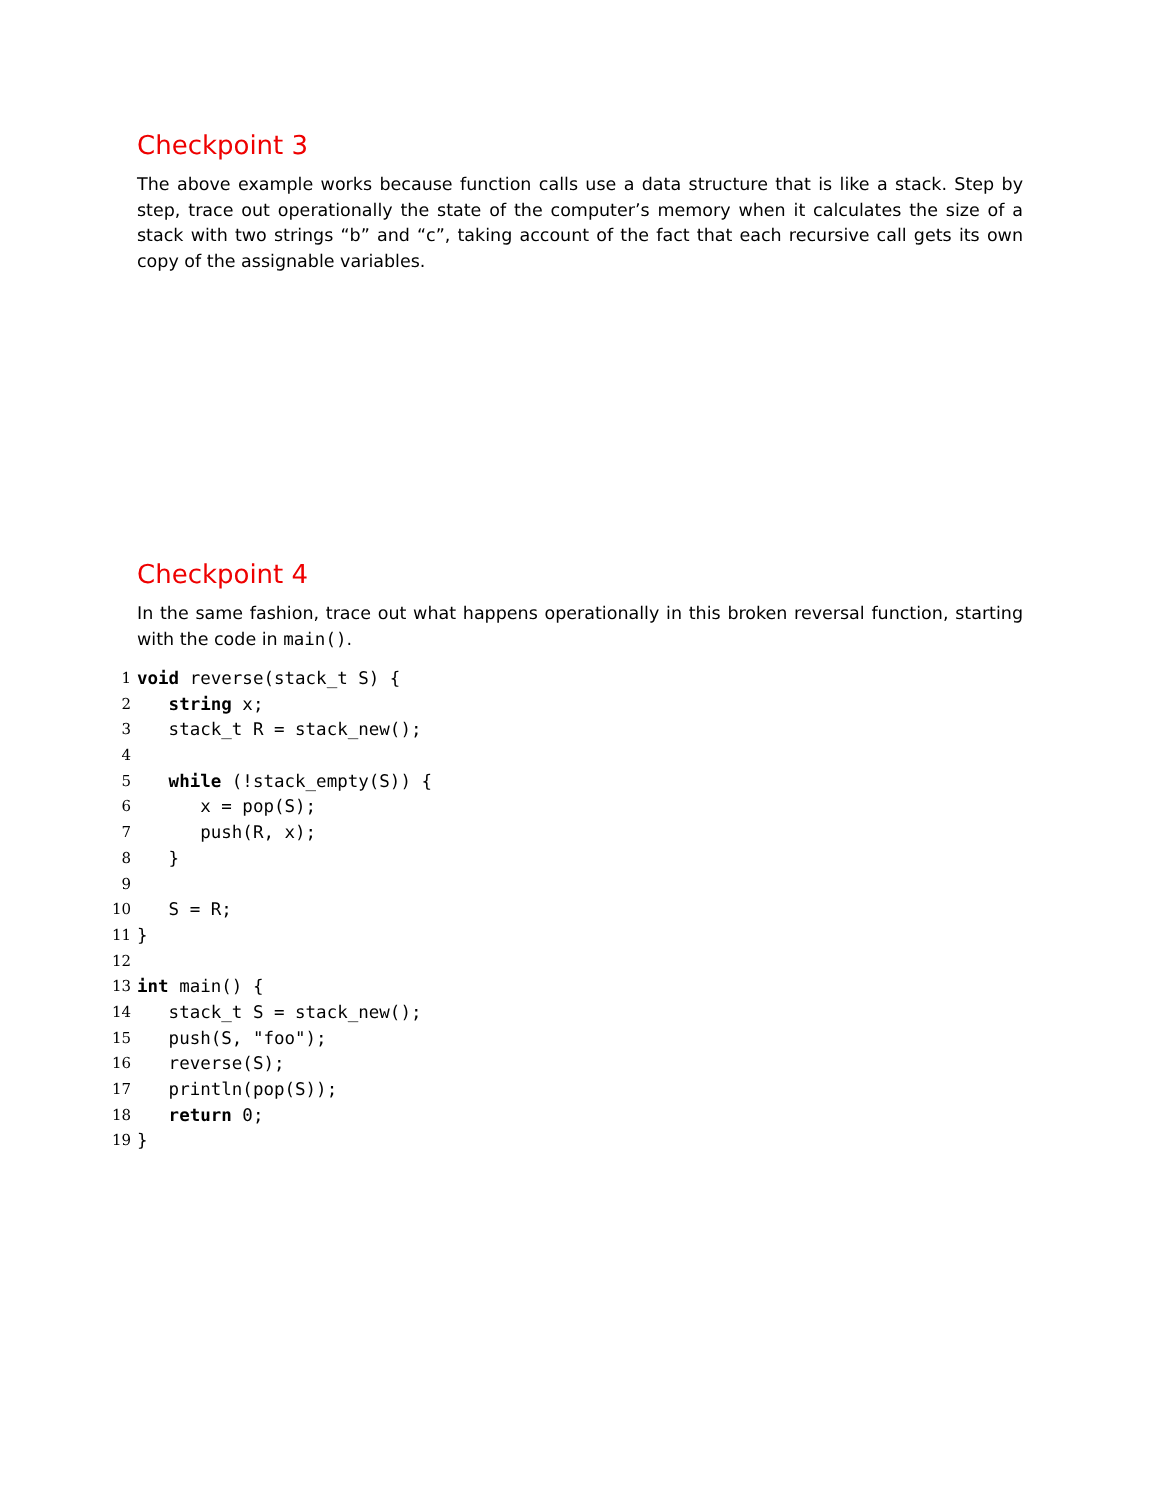Checkpoint 3
The above example works because function calls use a data structure that is like a stack. Step by step, trace out operationally the state of the computer’s memory when it calculates the size of a stack with two strings “b” and “c”, taking account of the fact that each recursive call gets its own copy of the assignable variables.
Checkpoint 4
In the same fashion, trace out what happens operationally in this broken reversal function, starting with the code in main().
1
void reverse(stack_t S) {
2
   string x;
3
   stack_t R = stack_new();
4
 
5
   while (!stack_empty(S)) {
6
      x = pop(S);
7
      push(R, x);
8
   }
9
 
10
   S = R;
11
}
12
 
13
int main() {
14
   stack_t S = stack_new();
15
   push(S, "foo");
16
   reverse(S);
17
   println(pop(S));
18
   return 0;
19
}